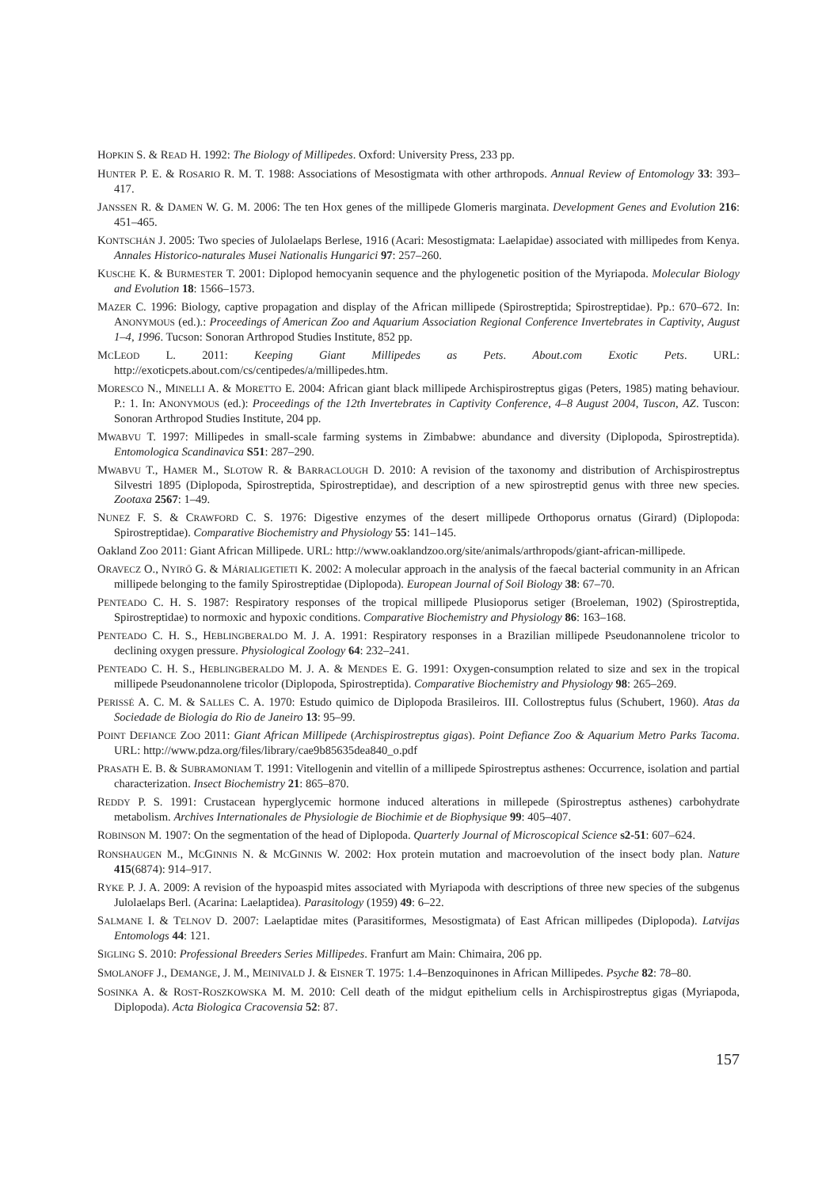HOPKIN S. & READ H. 1992: The Biology of Millipedes. Oxford: University Press, 233 pp.
HUNTER P. E. & ROSARIO R. M. T. 1988: Associations of Mesostigmata with other arthropods. Annual Review of Entomology 33: 393–417.
JANSSEN R. & DAMEN W. G. M. 2006: The ten Hox genes of the millipede Glomeris marginata. Development Genes and Evolution 216: 451–465.
KONTSCHÁN J. 2005: Two species of Julolaelaps Berlese, 1916 (Acari: Mesostigmata: Laelapidae) associated with millipedes from Kenya. Annales Historico-naturales Musei Nationalis Hungarici 97: 257–260.
KUSCHE K. & BURMESTER T. 2001: Diplopod hemocyanin sequence and the phylogenetic position of the Myriapoda. Molecular Biology and Evolution 18: 1566–1573.
MAZER C. 1996: Biology, captive propagation and display of the African millipede (Spirostreptida; Spirostreptidae). Pp.: 670–672. In: ANONYMOUS (ed.).: Proceedings of American Zoo and Aquarium Association Regional Conference Invertebrates in Captivity, August 1–4, 1996. Tucson: Sonoran Arthropod Studies Institute, 852 pp.
MCLEOD L. 2011: Keeping Giant Millipedes as Pets. About.com Exotic Pets. URL: http://exoticpets.about.com/cs/centipedes/a/millipedes.htm.
MORESCO N., MINELLI A. & MORETTO E. 2004: African giant black millipede Archispirostreptus gigas (Peters, 1985) mating behaviour. P.: 1. In: ANONYMOUS (ed.): Proceedings of the 12th Invertebrates in Captivity Conference, 4–8 August 2004, Tuscon, AZ. Tuscon: Sonoran Arthropod Studies Institute, 204 pp.
MWABVU T. 1997: Millipedes in small-scale farming systems in Zimbabwe: abundance and diversity (Diplopoda, Spirostreptida). Entomologica Scandinavica S51: 287–290.
MWABVU T., HAMER M., SLOTOW R. & BARRACLOUGH D. 2010: A revision of the taxonomy and distribution of Archispirostreptus Silvestri 1895 (Diplopoda, Spirostreptida, Spirostreptidae), and description of a new spirostreptid genus with three new species. Zootaxa 2567: 1–49.
NUNEZ F. S. & CRAWFORD C. S. 1976: Digestive enzymes of the desert millipede Orthoporus ornatus (Girard) (Diplopoda: Spirostreptidae). Comparative Biochemistry and Physiology 55: 141–145.
Oakland Zoo 2011: Giant African Millipede. URL: http://www.oaklandzoo.org/site/animals/arthropods/giant-african-millipede.
ORAVECZ O., NYIRŐ G. & MÁRIALIGETIETI K. 2002: A molecular approach in the analysis of the faecal bacterial community in an African millipede belonging to the family Spirostreptidae (Diplopoda). European Journal of Soil Biology 38: 67–70.
PENTEADO C. H. S. 1987: Respiratory responses of the tropical millipede Plusioporus setiger (Broeleman, 1902) (Spirostreptida, Spirostreptidae) to normoxic and hypoxic conditions. Comparative Biochemistry and Physiology 86: 163–168.
PENTEADO C. H. S., HEBLINGBERALDO M. J. A. 1991: Respiratory responses in a Brazilian millipede Pseudonannolene tricolor to declining oxygen pressure. Physiological Zoology 64: 232–241.
PENTEADO C. H. S., HEBLINGBERALDO M. J. A. & MENDES E. G. 1991: Oxygen-consumption related to size and sex in the tropical millipede Pseudonannolene tricolor (Diplopoda, Spirostreptida). Comparative Biochemistry and Physiology 98: 265–269.
PERISSÉ A. C. M. & SALLES C. A. 1970: Estudo quimico de Diplopoda Brasileiros. III. Collostreptus fulus (Schubert, 1960). Atas da Sociedade de Biologia do Rio de Janeiro 13: 95–99.
POINT DEFIANCE ZOO 2011: Giant African Millipede (Archispirostreptus gigas). Point Defiance Zoo & Aquarium Metro Parks Tacoma. URL: http://www.pdza.org/files/library/cae9b85635dea840_o.pdf
PRASATH E. B. & SUBRAMONIAM T. 1991: Vitellogenin and vitellin of a millipede Spirostreptus asthenes: Occurrence, isolation and partial characterization. Insect Biochemistry 21: 865–870.
REDDY P. S. 1991: Crustacean hyperglycemic hormone induced alterations in millepede (Spirostreptus asthenes) carbohydrate metabolism. Archives Internationales de Physiologie de Biochimie et de Biophysique 99: 405–407.
ROBINSON M. 1907: On the segmentation of the head of Diplopoda. Quarterly Journal of Microscopical Science s2-51: 607–624.
RONSHAUGEN M., MCGINNIS N. & MCGINNIS W. 2002: Hox protein mutation and macroevolution of the insect body plan. Nature 415(6874): 914–917.
RYKE P. J. A. 2009: A revision of the hypoaspid mites associated with Myriapoda with descriptions of three new species of the subgenus Julolaelaps Berl. (Acarina: Laelaptidea). Parasitology (1959) 49: 6–22.
SALMANE I. & TELNOV D. 2007: Laelaptidae mites (Parasitiformes, Mesostigmata) of East African millipedes (Diplopoda). Latvijas Entomologs 44: 121.
SIGLING S. 2010: Professional Breeders Series Millipedes. Franfurt am Main: Chimaira, 206 pp.
SMOLANOFF J., DEMANGE, J. M., MEINIVALD J. & EISNER T. 1975: 1.4–Benzoquinones in African Millipedes. Psyche 82: 78–80.
SOSINKA A. & ROST-ROSZKOWSKA M. M. 2010: Cell death of the midgut epithelium cells in Archispirostreptus gigas (Myriapoda, Diplopoda). Acta Biologica Cracovensia 52: 87.
157